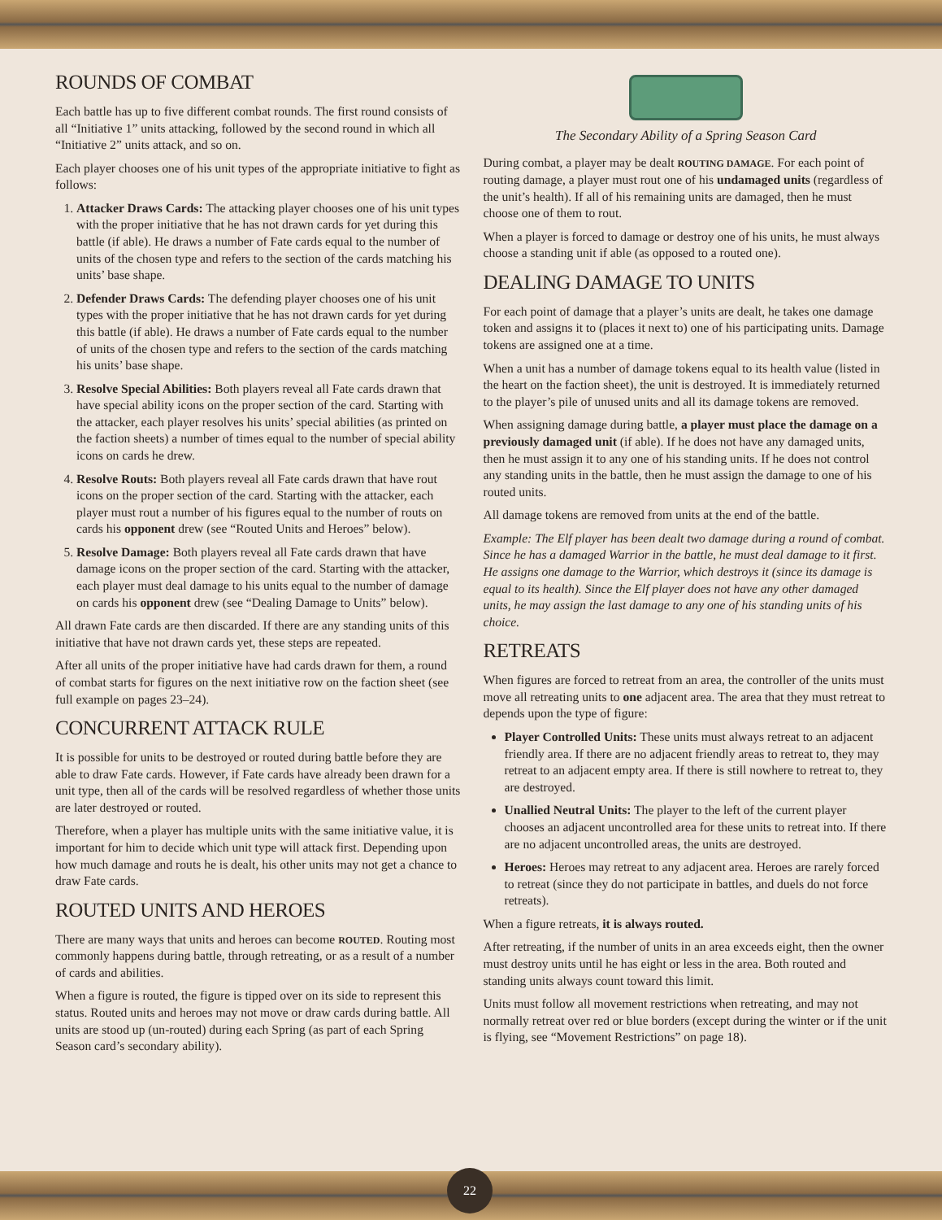ROUNDS OF COMBAT
Each battle has up to five different combat rounds. The first round consists of all “Initiative 1” units attacking, followed by the second round in which all “Initiative 2” units attack, and so on.
Each player chooses one of his unit types of the appropriate initiative to fight as follows:
1. Attacker Draws Cards: The attacking player chooses one of his unit types with the proper initiative that he has not drawn cards for yet during this battle (if able). He draws a number of Fate cards equal to the number of units of the chosen type and refers to the section of the cards matching his units’ base shape.
2. Defender Draws Cards: The defending player chooses one of his unit types with the proper initiative that he has not drawn cards for yet during this battle (if able). He draws a number of Fate cards equal to the number of units of the chosen type and refers to the section of the cards matching his units’ base shape.
3. Resolve Special Abilities: Both players reveal all Fate cards drawn that have special ability icons on the proper section of the card. Starting with the attacker, each player resolves his units’ special abilities (as printed on the faction sheets) a number of times equal to the number of special ability icons on cards he drew.
4. Resolve Routs: Both players reveal all Fate cards drawn that have rout icons on the proper section of the card. Starting with the attacker, each player must rout a number of his figures equal to the number of routs on cards his opponent drew (see “Routed Units and Heroes” below).
5. Resolve Damage: Both players reveal all Fate cards drawn that have damage icons on the proper section of the card. Starting with the attacker, each player must deal damage to his units equal to the number of damage on cards his opponent drew (see “Dealing Damage to Units” below).
All drawn Fate cards are then discarded. If there are any standing units of this initiative that have not drawn cards yet, these steps are repeated.
After all units of the proper initiative have had cards drawn for them, a round of combat starts for figures on the next initiative row on the faction sheet (see full example on pages 23–24).
CONCURRENT ATTACK RULE
It is possible for units to be destroyed or routed during battle before they are able to draw Fate cards. However, if Fate cards have already been drawn for a unit type, then all of the cards will be resolved regardless of whether those units are later destroyed or routed.
Therefore, when a player has multiple units with the same initiative value, it is important for him to decide which unit type will attack first. Depending upon how much damage and routs he is dealt, his other units may not get a chance to draw Fate cards.
ROUTED UNITS AND HEROES
There are many ways that units and heroes can become ROUTED. Routing most commonly happens during battle, through retreating, or as a result of a number of cards and abilities.
When a figure is routed, the figure is tipped over on its side to represent this status. Routed units and heroes may not move or draw cards during battle. All units are stood up (un-routed) during each Spring (as part of each Spring Season card’s secondary ability).
The Secondary Ability of a Spring Season Card
During combat, a player may be dealt ROUTING DAMAGE. For each point of routing damage, a player must rout one of his undamaged units (regardless of the unit’s health). If all of his remaining units are damaged, then he must choose one of them to rout.
When a player is forced to damage or destroy one of his units, he must always choose a standing unit if able (as opposed to a routed one).
DEALING DAMAGE TO UNITS
For each point of damage that a player’s units are dealt, he takes one damage token and assigns it to (places it next to) one of his participating units. Damage tokens are assigned one at a time.
When a unit has a number of damage tokens equal to its health value (listed in the heart on the faction sheet), the unit is destroyed. It is immediately returned to the player’s pile of unused units and all its damage tokens are removed.
When assigning damage during battle, a player must place the damage on a previously damaged unit (if able). If he does not have any damaged units, then he must assign it to any one of his standing units. If he does not control any standing units in the battle, then he must assign the damage to one of his routed units.
All damage tokens are removed from units at the end of the battle.
Example: The Elf player has been dealt two damage during a round of combat. Since he has a damaged Warrior in the battle, he must deal damage to it first. He assigns one damage to the Warrior, which destroys it (since its damage is equal to its health). Since the Elf player does not have any other damaged units, he may assign the last damage to any one of his standing units of his choice.
RETREATS
When figures are forced to retreat from an area, the controller of the units must move all retreating units to one adjacent area. The area that they must retreat to depends upon the type of figure:
Player Controlled Units: These units must always retreat to an adjacent friendly area. If there are no adjacent friendly areas to retreat to, they may retreat to an adjacent empty area. If there is still nowhere to retreat to, they are destroyed.
Unallied Neutral Units: The player to the left of the current player chooses an adjacent uncontrolled area for these units to retreat into. If there are no adjacent uncontrolled areas, the units are destroyed.
Heroes: Heroes may retreat to any adjacent area. Heroes are rarely forced to retreat (since they do not participate in battles, and duels do not force retreats).
When a figure retreats, it is always routed.
After retreating, if the number of units in an area exceeds eight, then the owner must destroy units until he has eight or less in the area. Both routed and standing units always count toward this limit.
Units must follow all movement restrictions when retreating, and may not normally retreat over red or blue borders (except during the winter or if the unit is flying, see “Movement Restrictions” on page 18).
22